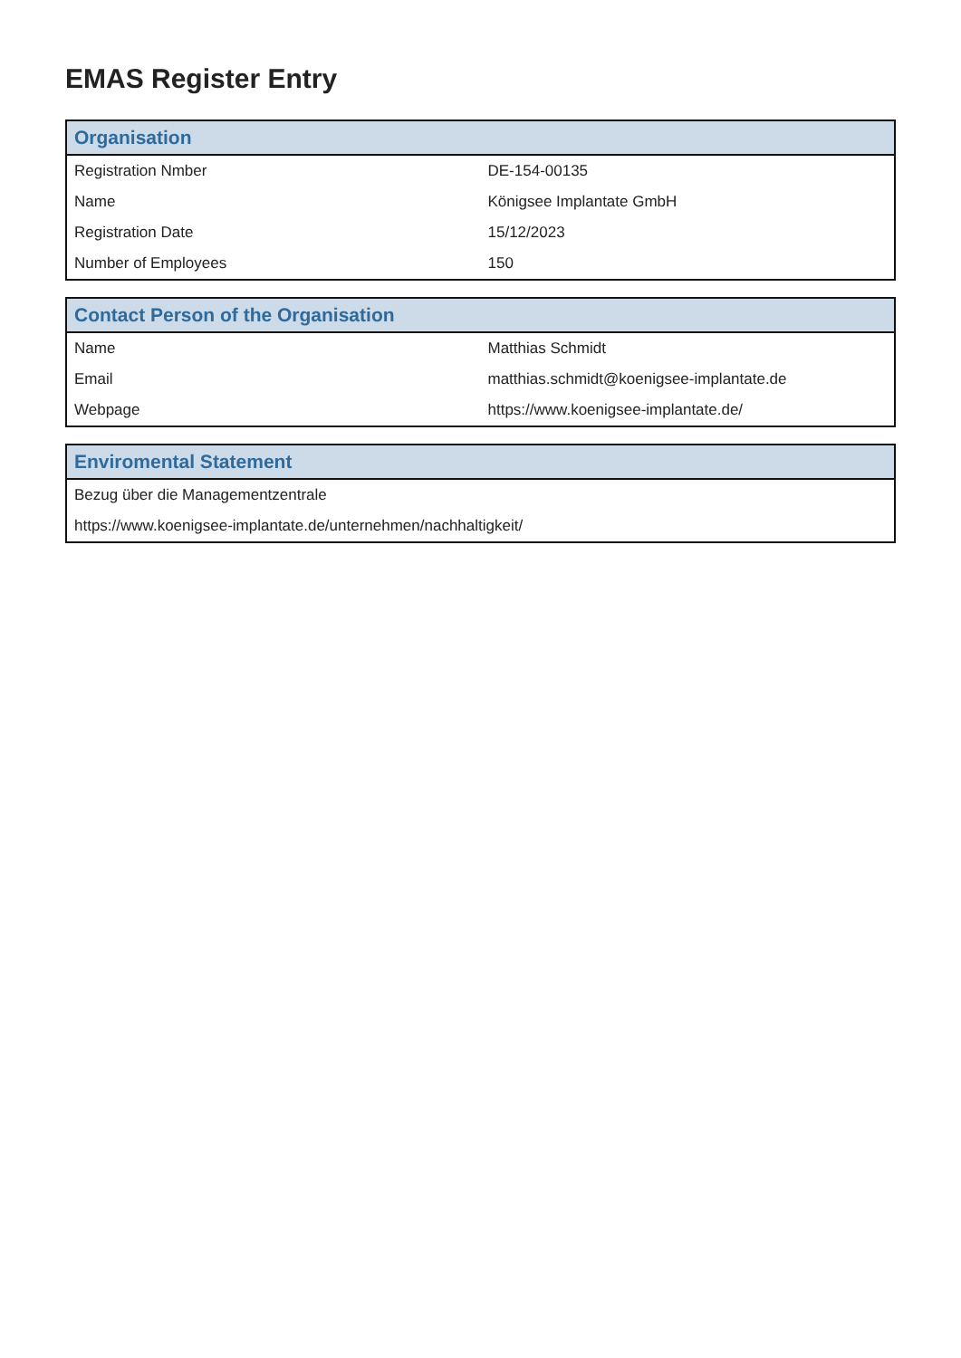EMAS Register Entry
| Organisation | |
| --- | --- |
| Registration Nmber | DE-154-00135 |
| Name | Königsee Implantate GmbH |
| Registration Date | 15/12/2023 |
| Number of Employees | 150 |
| Contact Person of the Organisation | |
| --- | --- |
| Name | Matthias Schmidt |
| Email | matthias.schmidt@koenigsee-implantate.de |
| Webpage | https://www.koenigsee-implantate.de/ |
| Enviromental Statement |
| --- |
| Bezug über die Managementzentrale |
| https://www.koenigsee-implantate.de/unternehmen/nachhaltigkeit/ |